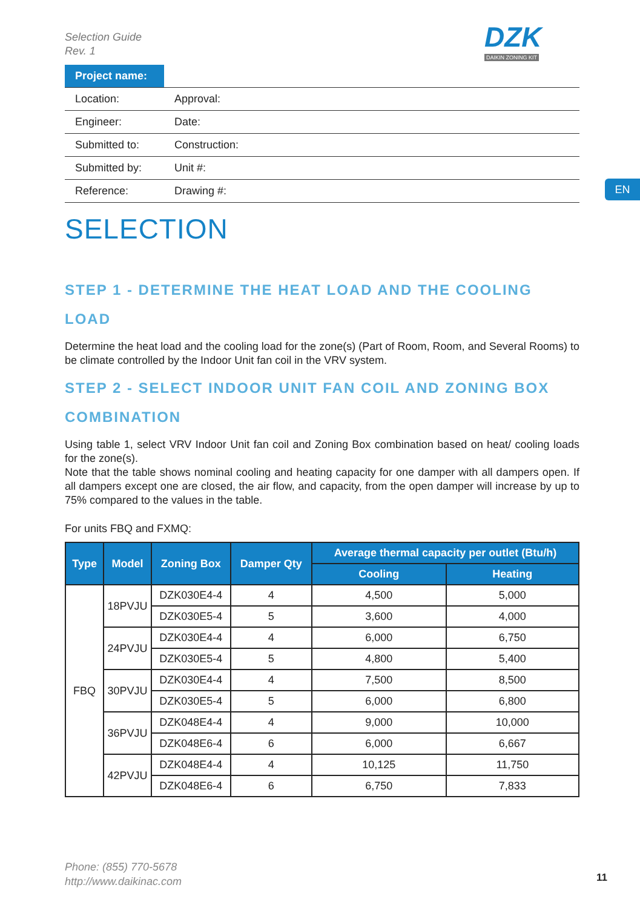Selection Guide
Rev. 1
DZK
DAIKIN ZONING KIT
EN
| Project name: | | |
| Location: | | Approval: |
| Engineer: | | Date: |
| Submitted to: | | Construction: |
| Submitted by: | | Unit #: |
| Reference: | | Drawing #: |
SELECTION
STEP 1 - DETERMINE THE HEAT LOAD AND THE COOLING LOAD
Determine the heat load and the cooling load for the zone(s) (Part of Room, Room, and Several Rooms) to be climate controlled by the Indoor Unit fan coil in the VRV system.
STEP 2 - SELECT INDOOR UNIT FAN COIL AND ZONING BOX COMBINATION
Using table 1, select VRV Indoor Unit fan coil and Zoning Box combination based on heat/ cooling loads for the zone(s).
Note that the table shows nominal cooling and heating capacity for one damper with all dampers open. If all dampers except one are closed, the air flow, and capacity, from the open damper will increase by up to 75% compared to the values in the table.
For units FBQ and FXMQ:
| Type | Model | Zoning Box | Damper Qty | Average thermal capacity per outlet (Btu/h) | |
| --- | --- | --- | --- | --- | --- |
| | | | | Cooling | Heating |
| FBQ | 18PVJU | DZK030E4-4 | 4 | 4,500 | 5,000 |
| | | DZK030E5-4 | 5 | 3,600 | 4,000 |
| | 24PVJU | DZK030E4-4 | 4 | 6,000 | 6,750 |
| | | DZK030E5-4 | 5 | 4,800 | 5,400 |
| | 30PVJU | DZK030E4-4 | 4 | 7,500 | 8,500 |
| | | DZK030E5-4 | 5 | 6,000 | 6,800 |
| | 36PVJU | DZK048E4-4 | 4 | 9,000 | 10,000 |
| | | DZK048E6-4 | 6 | 6,000 | 6,667 |
| | 42PVJU | DZK048E4-4 | 4 | 10,125 | 11,750 |
| | | DZK048E6-4 | 6 | 6,750 | 7,833 |
Phone: (855) 770-5678
http://www.daikinac.com
11